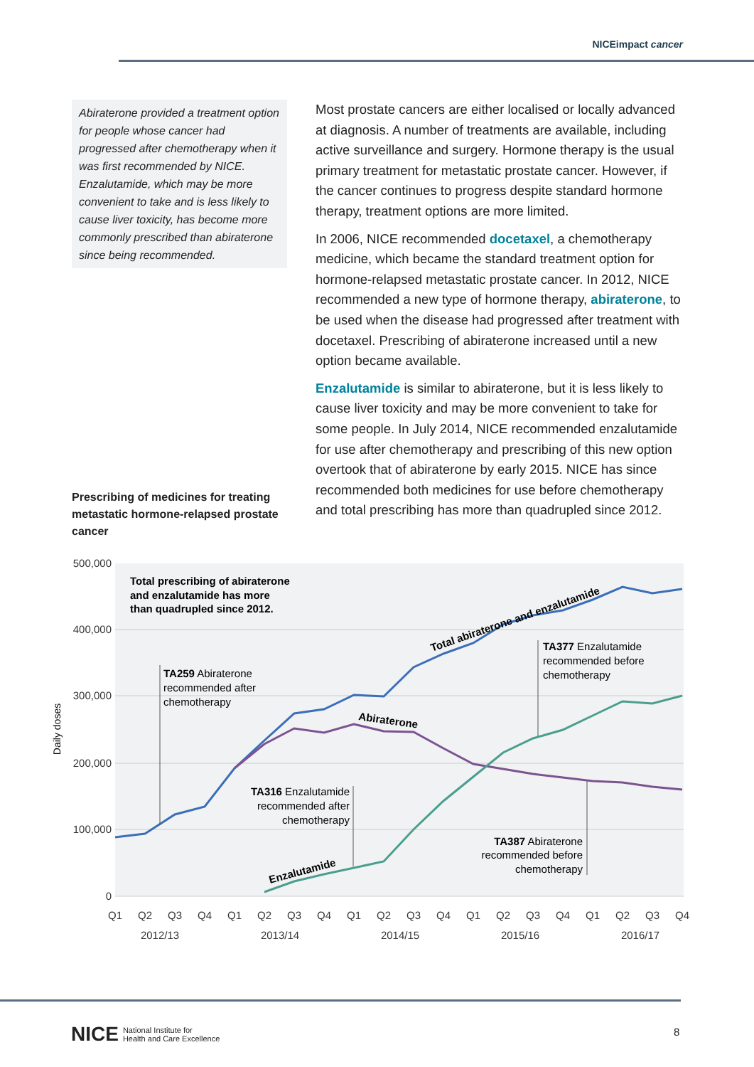NICEimpact cancer
Abiraterone provided a treatment option for people whose cancer had progressed after chemotherapy when it was first recommended by NICE. Enzalutamide, which may be more convenient to take and is less likely to cause liver toxicity, has become more commonly prescribed than abiraterone since being recommended.
Prescribing of medicines for treating metastatic hormone-relapsed prostate cancer
Most prostate cancers are either localised or locally advanced at diagnosis. A number of treatments are available, including active surveillance and surgery. Hormone therapy is the usual primary treatment for metastatic prostate cancer. However, if the cancer continues to progress despite standard hormone therapy, treatment options are more limited.
In 2006, NICE recommended docetaxel, a chemotherapy medicine, which became the standard treatment option for hormone-relapsed metastatic prostate cancer. In 2012, NICE recommended a new type of hormone therapy, abiraterone, to be used when the disease had progressed after treatment with docetaxel. Prescribing of abiraterone increased until a new option became available.
Enzalutamide is similar to abiraterone, but it is less likely to cause liver toxicity and may be more convenient to take for some people. In July 2014, NICE recommended enzalutamide for use after chemotherapy and prescribing of this new option overtook that of abiraterone by early 2015. NICE has since recommended both medicines for use before chemotherapy and total prescribing has more than quadrupled since 2012.
500,000
400,000
300,000
200,000
100,000
0
Daily doses
Total prescribing of abiraterone
and enzalutamide has more
than quadrupled since 2012.
Total abiraterone and enzalutamide
Abiraterone
Enzalutamide
TA259 Abiraterone
recommended after
chemotherapy
TA316 Enzalutamide
recommended after
chemotherapy
TA377 Enzalutamide
recommended before
chemotherapy
TA387 Abiraterone
recommended before
chemotherapy
Q1
Q2
Q3
Q4
Q1
Q2
Q3
Q4
Q1
Q2
Q3
Q4
Q1
Q2
Q3
Q4
Q1
Q2
Q3
Q4
2012/13
2013/14
2014/15
2015/16
2016/17
NICE National Institute for
Health and Care Excellence
8